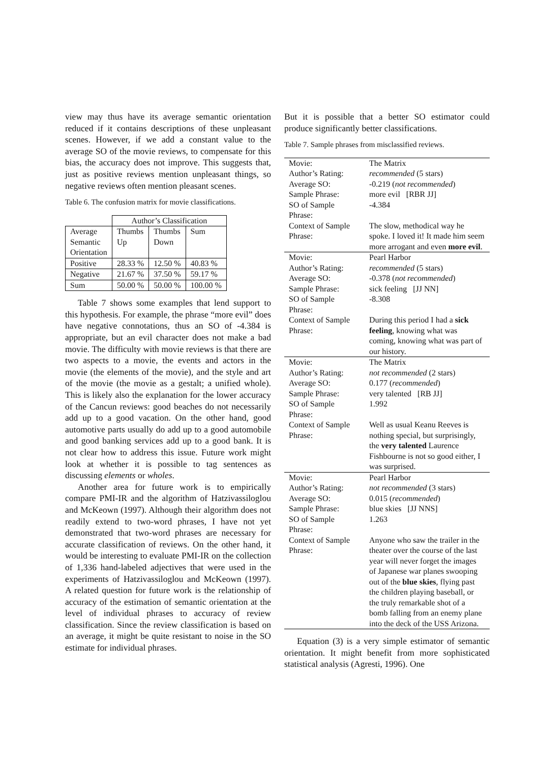view may thus have its average semantic orientation reduced if it contains descriptions of these unpleasant scenes. However, if we add a constant value to the average SO of the movie reviews, to compensate for this bias, the accuracy does not improve. This suggests that, just as positive reviews mention unpleasant things, so negative reviews often mention pleasant scenes.
Table 6. The confusion matrix for movie classifications.
| | Author’s Classification | | |
| Average Semantic Orientation | Thumbs Up | Thumbs Down | Sum |
| Positive | 28.33 % | 12.50 % | 40.83 % |
| Negative | 21.67 % | 37.50 % | 59.17 % |
| Sum | 50.00 % | 50.00 % | 100.00 % |
Table 7 shows some examples that lend support to this hypothesis. For example, the phrase “more evil” does have negative connotations, thus an SO of -4.384 is appropriate, but an evil character does not make a bad movie. The difficulty with movie reviews is that there are two aspects to a movie, the events and actors in the movie (the elements of the movie), and the style and art of the movie (the movie as a gestalt; a unified whole). This is likely also the explanation for the lower accuracy of the Cancun reviews: good beaches do not necessarily add up to a good vacation. On the other hand, good automotive parts usually do add up to a good automobile and good banking services add up to a good bank. It is not clear how to address this issue. Future work might look at whether it is possible to tag sentences as discussing elements or wholes.
Another area for future work is to empirically compare PMI-IR and the algorithm of Hatzivassiloglou and McKeown (1997). Although their algorithm does not readily extend to two-word phrases, I have not yet demonstrated that two-word phrases are necessary for accurate classification of reviews. On the other hand, it would be interesting to evaluate PMI-IR on the collection of 1,336 hand-labeled adjectives that were used in the experiments of Hatzivassiloglou and McKeown (1997). A related question for future work is the relationship of accuracy of the estimation of semantic orientation at the level of individual phrases to accuracy of review classification. Since the review classification is based on an average, it might be quite resistant to noise in the SO estimate for individual phrases.
But it is possible that a better SO estimator could produce significantly better classifications.
Table 7. Sample phrases from misclassified reviews.
| Movie: | The Matrix |
| Author’s Rating: | recommended (5 stars) |
| Average SO: | -0.219 ( not recommended ) |
| Sample Phrase: | more evil [RBR JJ] |
| SO of Sample Phrase: | -4.384 |
| Context of Sample Phrase: | The slow, methodical way he spoke. I loved it! It made him seem more arrogant and even more evil . |
| Movie: | Pearl Harbor |
| Author’s Rating: | recommended (5 stars) |
| Average SO: | -0.378 ( not recommended ) |
| Sample Phrase: | sick feeling [JJ NN] |
| SO of Sample Phrase: | -8.308 |
| Context of Sample Phrase: | During this period I had a sick feeling , knowing what was coming, knowing what was part of our history. |
| Movie: | The Matrix |
| Author’s Rating: | not recommended (2 stars) |
| Average SO: | 0.177 ( recommended ) |
| Sample Phrase: | very talented [RB JJ] |
| SO of Sample Phrase: | 1.992 |
| Context of Sample Phrase: | Well as usual Keanu Reeves is nothing special, but surprisingly, the very talented Laurence Fishbourne is not so good either, I was surprised. |
| Movie: | Pearl Harbor |
| Author’s Rating: | not recommended (3 stars) |
| Average SO: | 0.015 ( recommended ) |
| Sample Phrase: | blue skies [JJ NNS] |
| SO of Sample Phrase: | 1.263 |
| Context of Sample Phrase: | Anyone who saw the trailer in the theater over the course of the last year will never forget the images of Japanese war planes swooping out of the blue skies , flying past the children playing baseball, or the truly remarkable shot of a bomb falling from an enemy plane into the deck of the USS Arizona. |
Equation (3) is a very simple estimator of semantic orientation. It might benefit from more sophisticated statistical analysis (Agresti, 1996). One